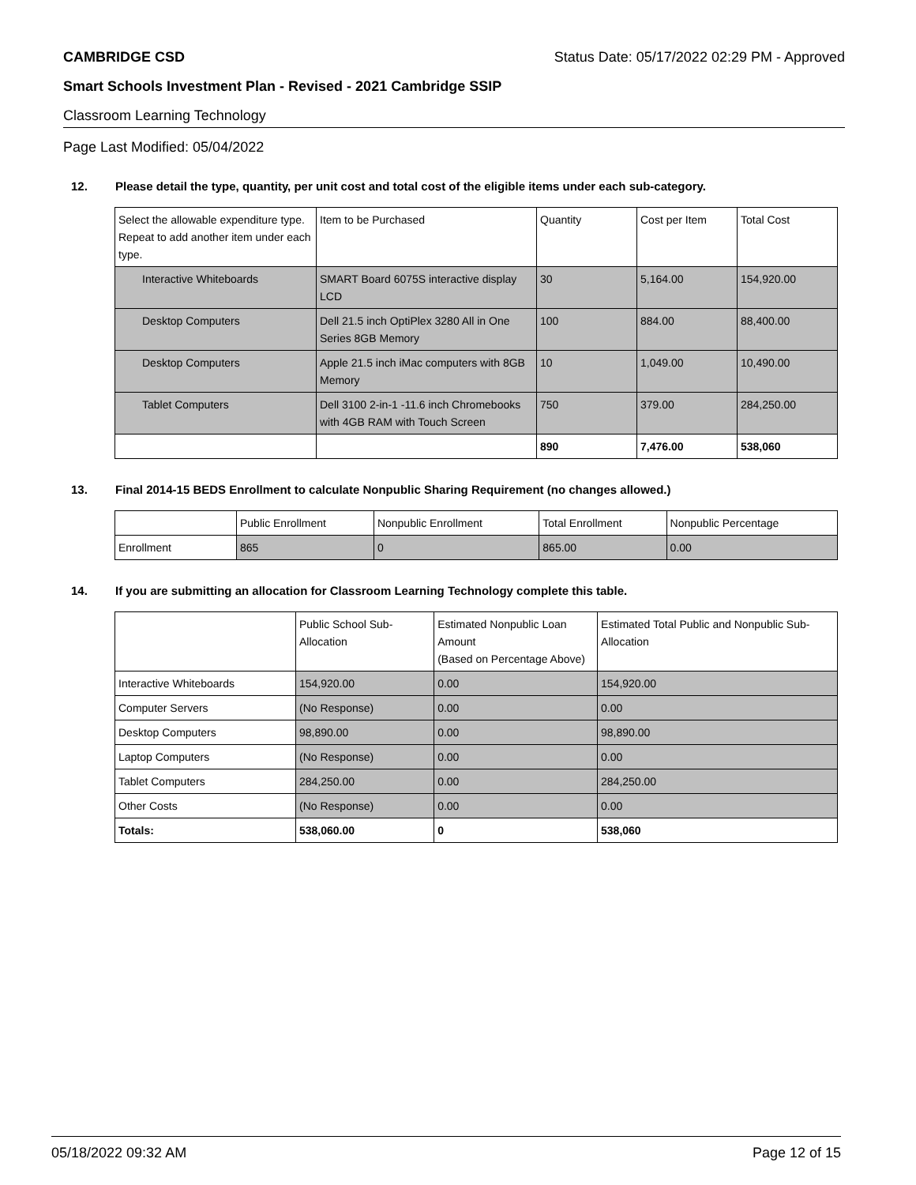CAMBRIDGE CSD Status Date: 05/17/2022 02:29 PM - Approved
Smart Schools Investment Plan - Revised - 2021 Cambridge SSIP
Classroom Learning Technology
Page Last Modified: 05/04/2022
12. Please detail the type, quantity, per unit cost and total cost of the eligible items under each sub-category.
| Select the allowable expenditure type. Repeat to add another item under each type. | Item to be Purchased | Quantity | Cost per Item | Total Cost |
| --- | --- | --- | --- | --- |
| Interactive Whiteboards | SMART Board 6075S interactive display LCD | 30 | 5,164.00 | 154,920.00 |
| Desktop Computers | Dell 21.5 inch OptiPlex 3280 All in One Series 8GB Memory | 100 | 884.00 | 88,400.00 |
| Desktop Computers | Apple 21.5 inch iMac computers with 8GB Memory | 10 | 1,049.00 | 10,490.00 |
| Tablet Computers | Dell 3100 2-in-1 -11.6 inch Chromebooks with 4GB RAM with Touch Screen | 750 | 379.00 | 284,250.00 |
| | | 890 | 7,476.00 | 538,060 |
13. Final 2014-15 BEDS Enrollment to calculate Nonpublic Sharing Requirement (no changes allowed.)
| | Public Enrollment | Nonpublic Enrollment | Total Enrollment | Nonpublic Percentage |
| --- | --- | --- | --- | --- |
| Enrollment | 865 | 0 | 865.00 | 0.00 |
14. If you are submitting an allocation for Classroom Learning Technology complete this table.
| | Public School Sub-Allocation | Estimated Nonpublic Loan Amount (Based on Percentage Above) | Estimated Total Public and Nonpublic Sub-Allocation |
| --- | --- | --- | --- |
| Interactive Whiteboards | 154,920.00 | 0.00 | 154,920.00 |
| Computer Servers | (No Response) | 0.00 | 0.00 |
| Desktop Computers | 98,890.00 | 0.00 | 98,890.00 |
| Laptop Computers | (No Response) | 0.00 | 0.00 |
| Tablet Computers | 284,250.00 | 0.00 | 284,250.00 |
| Other Costs | (No Response) | 0.00 | 0.00 |
| Totals: | 538,060.00 | 0 | 538,060 |
05/18/2022 09:32 AM Page 12 of 15